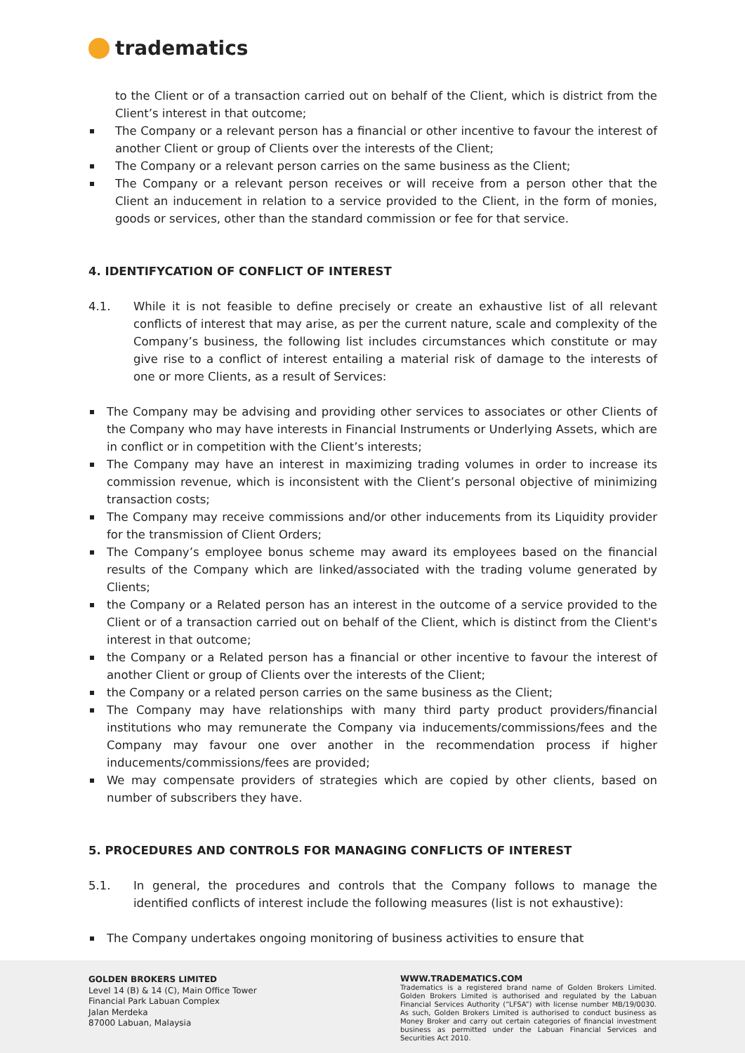tradematics
to the Client or of a transaction carried out on behalf of the Client, which is district from the Client’s interest in that outcome;
The Company or a relevant person has a financial or other incentive to favour the interest of another Client or group of Clients over the interests of the Client;
The Company or a relevant person carries on the same business as the Client;
The Company or a relevant person receives or will receive from a person other that the Client an inducement in relation to a service provided to the Client, in the form of monies, goods or services, other than the standard commission or fee for that service.
4. IDENTIFYCATION OF CONFLICT OF INTEREST
4.1. While it is not feasible to define precisely or create an exhaustive list of all relevant conflicts of interest that may arise, as per the current nature, scale and complexity of the Company’s business, the following list includes circumstances which constitute or may give rise to a conflict of interest entailing a material risk of damage to the interests of one or more Clients, as a result of Services:
The Company may be advising and providing other services to associates or other Clients of the Company who may have interests in Financial Instruments or Underlying Assets, which are in conflict or in competition with the Client’s interests;
The Company may have an interest in maximizing trading volumes in order to increase its commission revenue, which is inconsistent with the Client’s personal objective of minimizing transaction costs;
The Company may receive commissions and/or other inducements from its Liquidity provider for the transmission of Client Orders;
The Company’s employee bonus scheme may award its employees based on the financial results of the Company which are linked/associated with the trading volume generated by Clients;
the Company or a Related person has an interest in the outcome of a service provided to the Client or of a transaction carried out on behalf of the Client, which is distinct from the Client's interest in that outcome;
the Company or a Related person has a financial or other incentive to favour the interest of another Client or group of Clients over the interests of the Client;
the Company or a related person carries on the same business as the Client;
The Company may have relationships with many third party product providers/financial institutions who may remunerate the Company via inducements/commissions/fees and the Company may favour one over another in the recommendation process if higher inducements/commissions/fees are provided;
We may compensate providers of strategies which are copied by other clients, based on number of subscribers they have.
5. PROCEDURES AND CONTROLS FOR MANAGING CONFLICTS OF INTEREST
5.1. In general, the procedures and controls that the Company follows to manage the identified conflicts of interest include the following measures (list is not exhaustive):
The Company undertakes ongoing monitoring of business activities to ensure that
GOLDEN BROKERS LIMITED
Level 14 (B) & 14 (C), Main Office Tower
Financial Park Labuan Complex
Jalan Merdeka
87000 Labuan, Malaysia
WWW.TRADEMATICS.COM
Tradematics is a registered brand name of Golden Brokers Limited. Golden Brokers Limited is authorised and regulated by the Labuan Financial Services Authority (“LFSA”) with license number MB/19/0030. As such, Golden Brokers Limited is authorised to conduct business as Money Broker and carry out certain categories of financial investment business as permitted under the Labuan Financial Services and Securities Act 2010.